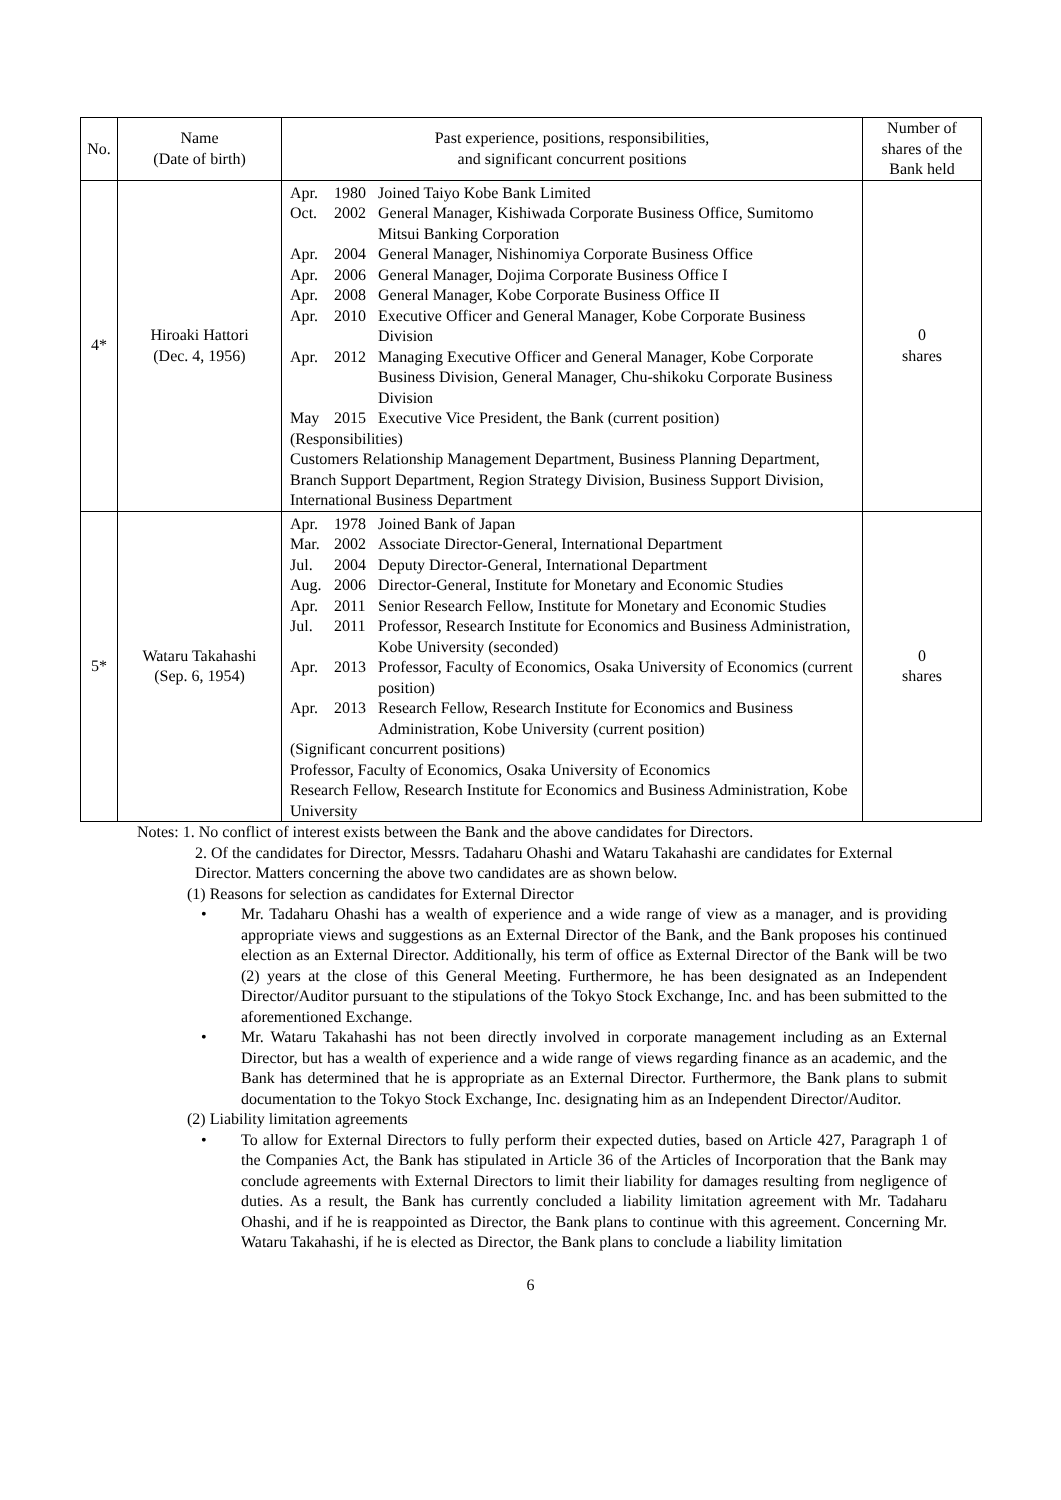| No. | Name (Date of birth) | Past experience, positions, responsibilities, and significant concurrent positions | Number of shares of the Bank held |
| --- | --- | --- | --- |
| 4* | Hiroaki Hattori (Dec. 4, 1956) | Apr. 1980 Joined Taiyo Kobe Bank Limited Oct. 2002 General Manager, Kishiwada Corporate Business Office, Sumitomo Mitsui Banking Corporation Apr. 2004 General Manager, Nishinomiya Corporate Business Office Apr. 2006 General Manager, Dojima Corporate Business Office I Apr. 2008 General Manager, Kobe Corporate Business Office II Apr. 2010 Executive Officer and General Manager, Kobe Corporate Business Division Apr. 2012 Managing Executive Officer and General Manager, Kobe Corporate Business Division, General Manager, Chu-shikoku Corporate Business Division May 2015 Executive Vice President, the Bank (current position) (Responsibilities) Customers Relationship Management Department, Business Planning Department, Branch Support Department, Region Strategy Division, Business Support Division, International Business Department | 0 shares |
| 5* | Wataru Takahashi (Sep. 6, 1954) | Apr. 1978 Joined Bank of Japan Mar. 2002 Associate Director-General, International Department Jul. 2004 Deputy Director-General, International Department Aug. 2006 Director-General, Institute for Monetary and Economic Studies Apr. 2011 Senior Research Fellow, Institute for Monetary and Economic Studies Jul. 2011 Professor, Research Institute for Economics and Business Administration, Kobe University (seconded) Apr. 2013 Professor, Faculty of Economics, Osaka University of Economics (current position) Apr. 2013 Research Fellow, Research Institute for Economics and Business Administration, Kobe University (current position) (Significant concurrent positions) Professor, Faculty of Economics, Osaka University of Economics Research Fellow, Research Institute for Economics and Business Administration, Kobe University | 0 shares |
Notes: 1. No conflict of interest exists between the Bank and the above candidates for Directors.
2. Of the candidates for Director, Messrs. Tadaharu Ohashi and Wataru Takahashi are candidates for External Director. Matters concerning the above two candidates are as shown below.
(1) Reasons for selection as candidates for External Director
• Mr. Tadaharu Ohashi has a wealth of experience and a wide range of view as a manager, and is providing appropriate views and suggestions as an External Director of the Bank, and the Bank proposes his continued election as an External Director. Additionally, his term of office as External Director of the Bank will be two (2) years at the close of this General Meeting. Furthermore, he has been designated as an Independent Director/Auditor pursuant to the stipulations of the Tokyo Stock Exchange, Inc. and has been submitted to the aforementioned Exchange.
• Mr. Wataru Takahashi has not been directly involved in corporate management including as an External Director, but has a wealth of experience and a wide range of views regarding finance as an academic, and the Bank has determined that he is appropriate as an External Director. Furthermore, the Bank plans to submit documentation to the Tokyo Stock Exchange, Inc. designating him as an Independent Director/Auditor.
(2) Liability limitation agreements
• To allow for External Directors to fully perform their expected duties, based on Article 427, Paragraph 1 of the Companies Act, the Bank has stipulated in Article 36 of the Articles of Incorporation that the Bank may conclude agreements with External Directors to limit their liability for damages resulting from negligence of duties. As a result, the Bank has currently concluded a liability limitation agreement with Mr. Tadaharu Ohashi, and if he is reappointed as Director, the Bank plans to continue with this agreement. Concerning Mr. Wataru Takahashi, if he is elected as Director, the Bank plans to conclude a liability limitation
6